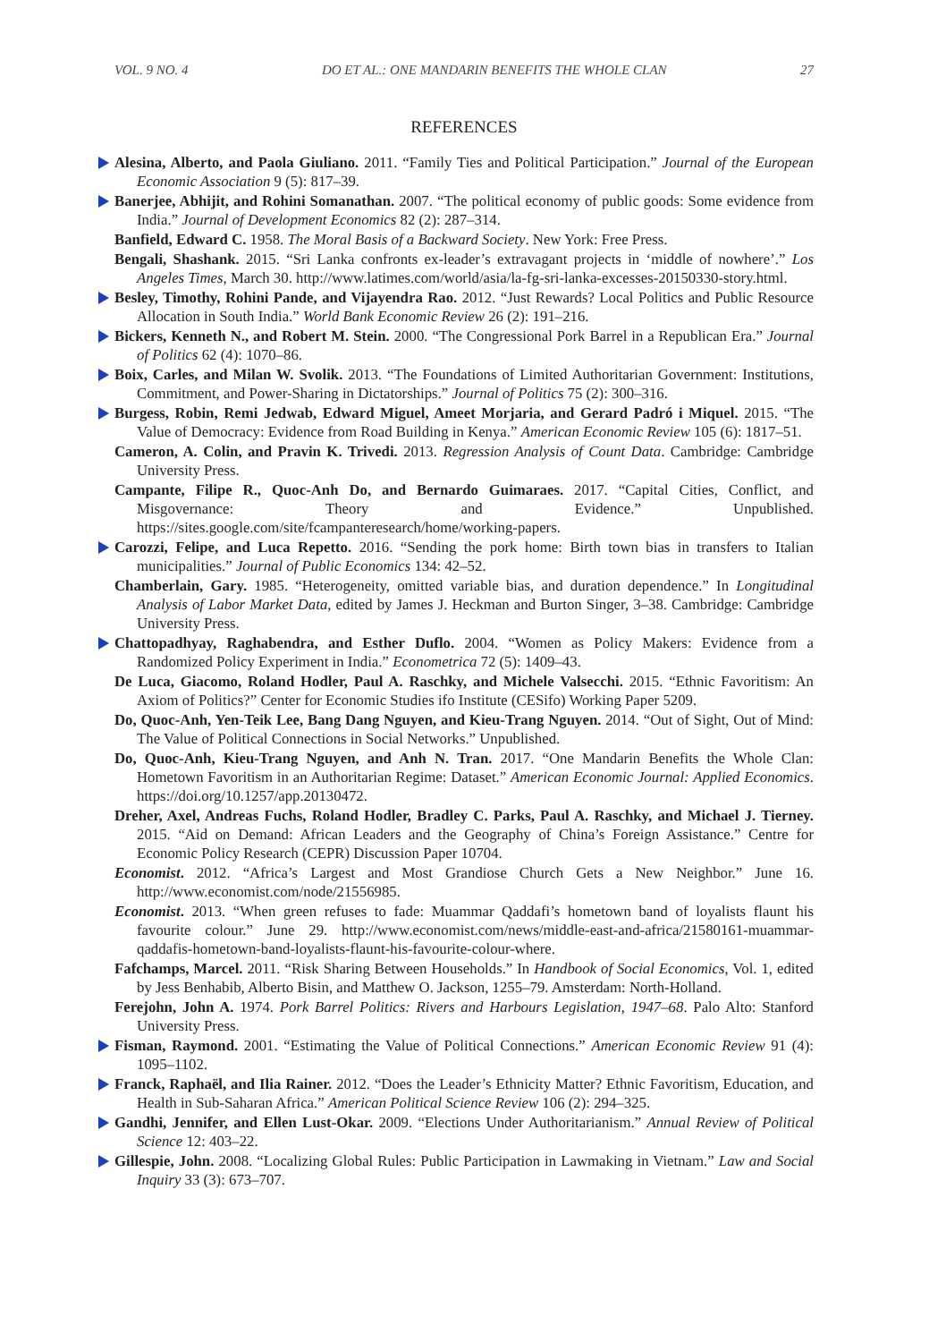VOL. 9 NO. 4 DO ET AL.: ONE MANDARIN BENEFITS THE WHOLE CLAN 27
REFERENCES
Alesina, Alberto, and Paola Giuliano. 2011. “Family Ties and Political Participation.” Journal of the European Economic Association 9 (5): 817–39.
Banerjee, Abhijit, and Rohini Somanathan. 2007. “The political economy of public goods: Some evidence from India.” Journal of Development Economics 82 (2): 287–314.
Banfield, Edward C. 1958. The Moral Basis of a Backward Society. New York: Free Press.
Bengali, Shashank. 2015. “Sri Lanka confronts ex-leader’s extravagant projects in ‘middle of nowhere’.” Los Angeles Times, March 30. http://www.latimes.com/world/asia/la-fg-sri-lanka-excesses-20150330-story.html.
Besley, Timothy, Rohini Pande, and Vijayendra Rao. 2012. “Just Rewards? Local Politics and Public Resource Allocation in South India.” World Bank Economic Review 26 (2): 191–216.
Bickers, Kenneth N., and Robert M. Stein. 2000. “The Congressional Pork Barrel in a Republican Era.” Journal of Politics 62 (4): 1070–86.
Boix, Carles, and Milan W. Svolik. 2013. “The Foundations of Limited Authoritarian Government: Institutions, Commitment, and Power-Sharing in Dictatorships.” Journal of Politics 75 (2): 300–316.
Burgess, Robin, Remi Jedwab, Edward Miguel, Ameet Morjaria, and Gerard Padró i Miquel. 2015. “The Value of Democracy: Evidence from Road Building in Kenya.” American Economic Review 105 (6): 1817–51.
Cameron, A. Colin, and Pravin K. Trivedi. 2013. Regression Analysis of Count Data. Cambridge: Cambridge University Press.
Campante, Filipe R., Quoc-Anh Do, and Bernardo Guimaraes. 2017. “Capital Cities, Conflict, and Misgovernance: Theory and Evidence.” Unpublished. https://sites.google.com/site/fcampanteresearch/home/working-papers.
Carozzi, Felipe, and Luca Repetto. 2016. “Sending the pork home: Birth town bias in transfers to Italian municipalities.” Journal of Public Economics 134: 42–52.
Chamberlain, Gary. 1985. “Heterogeneity, omitted variable bias, and duration dependence.” In Longitudinal Analysis of Labor Market Data, edited by James J. Heckman and Burton Singer, 3–38. Cambridge: Cambridge University Press.
Chattopadhyay, Raghabendra, and Esther Duflo. 2004. “Women as Policy Makers: Evidence from a Randomized Policy Experiment in India.” Econometrica 72 (5): 1409–43.
De Luca, Giacomo, Roland Hodler, Paul A. Raschky, and Michele Valsecchi. 2015. “Ethnic Favoritism: An Axiom of Politics?” Center for Economic Studies ifo Institute (CESifo) Working Paper 5209.
Do, Quoc-Anh, Yen-Teik Lee, Bang Dang Nguyen, and Kieu-Trang Nguyen. 2014. “Out of Sight, Out of Mind: The Value of Political Connections in Social Networks.” Unpublished.
Do, Quoc-Anh, Kieu-Trang Nguyen, and Anh N. Tran. 2017. “One Mandarin Benefits the Whole Clan: Hometown Favoritism in an Authoritarian Regime: Dataset.” American Economic Journal: Applied Economics. https://doi.org/10.1257/app.20130472.
Dreher, Axel, Andreas Fuchs, Roland Hodler, Bradley C. Parks, Paul A. Raschky, and Michael J. Tierney. 2015. “Aid on Demand: African Leaders and the Geography of China’s Foreign Assistance.” Centre for Economic Policy Research (CEPR) Discussion Paper 10704.
Economist. 2012. “Africa’s Largest and Most Grandiose Church Gets a New Neighbor.” June 16. http://www.economist.com/node/21556985.
Economist. 2013. “When green refuses to fade: Muammar Qaddafi’s hometown band of loyalists flaunt his favourite colour.” June 29. http://www.economist.com/news/middle-east-and-africa/21580161-muammar-qaddafis-hometown-band-loyalists-flaunt-his-favourite-colour-where.
Fafchamps, Marcel. 2011. “Risk Sharing Between Households.” In Handbook of Social Economics, Vol. 1, edited by Jess Benhabib, Alberto Bisin, and Matthew O. Jackson, 1255–79. Amsterdam: North-Holland.
Ferejohn, John A. 1974. Pork Barrel Politics: Rivers and Harbours Legislation, 1947–68. Palo Alto: Stanford University Press.
Fisman, Raymond. 2001. “Estimating the Value of Political Connections.” American Economic Review 91 (4): 1095–1102.
Franck, Raphaël, and Ilia Rainer. 2012. “Does the Leader’s Ethnicity Matter? Ethnic Favoritism, Education, and Health in Sub-Saharan Africa.” American Political Science Review 106 (2): 294–325.
Gandhi, Jennifer, and Ellen Lust-Okar. 2009. “Elections Under Authoritarianism.” Annual Review of Political Science 12: 403–22.
Gillespie, John. 2008. “Localizing Global Rules: Public Participation in Lawmaking in Vietnam.” Law and Social Inquiry 33 (3): 673–707.